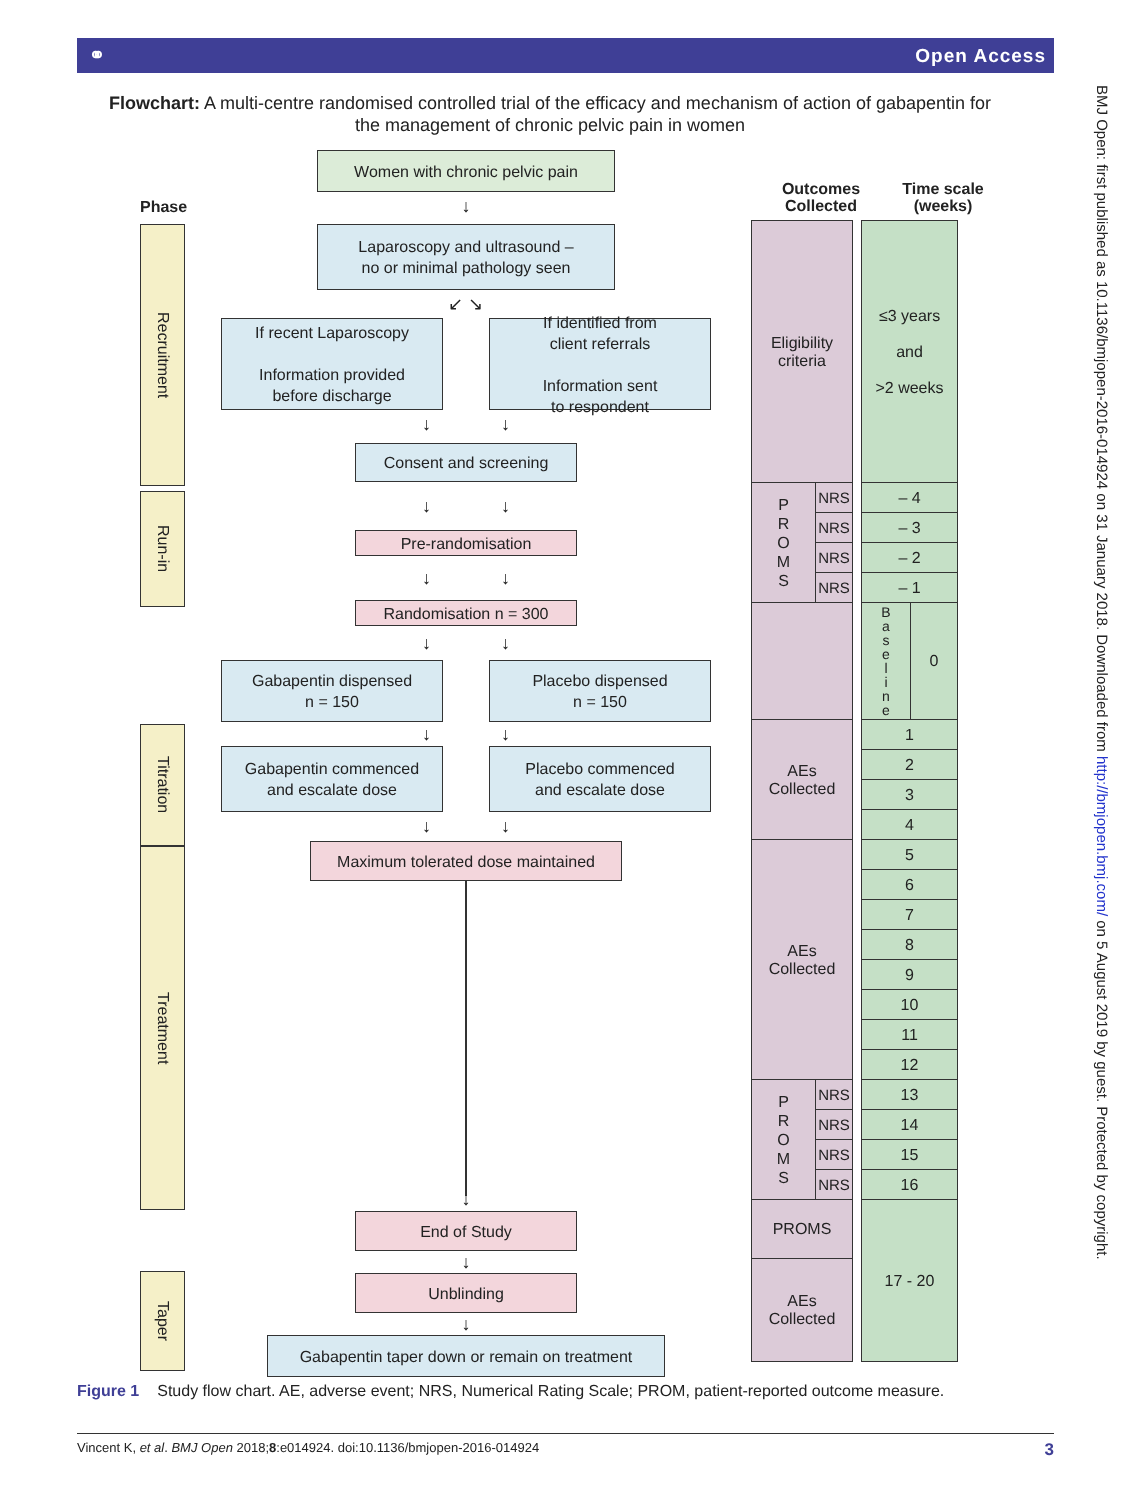⚭ Open Access
BMJ Open: first published as 10.1136/bmjopen-2016-014924 on 31 January 2018. Downloaded from http://bmjopen.bmj.com/ on 5 August 2019 by guest. Protected by copyright.
Flowchart: A multi-centre randomised controlled trial of the efficacy and mechanism of action of gabapentin for the management of chronic pelvic pain in women
Phase
Recruitment
Run-in
Titration
Treatment
Taper
Women with chronic pelvic pain
↓
Laparoscopy and ultrasound –
no or minimal pathology seen
↙ ↘
If recent Laparoscopy
Information provided
before discharge
If identified from
client referrals
Information sent
to respondent
↓ ↓
Consent and screening
↓ ↓
Pre-randomisation
↓ ↓
Randomisation n = 300
↓ ↓
Gabapentin dispensed
n = 150
Placebo dispensed
n = 150
↓ ↓
Gabapentin commenced
and escalate dose
Placebo commenced
and escalate dose
↓ ↓
Maximum tolerated dose maintained
↓
End of Study
↓
Unblinding
↓
Gabapentin taper down or remain on treatment
Outcomes
Collected
Time scale
(weeks)
| Eligibility criteria | | | ≤3 years and >2 weeks | |
| P R O M S | NRS | | – 4 | |
| | NRS | | – 3 | |
| | NRS | | – 2 | |
| | NRS | | – 1 | |
| | | | B a s e l i n e | 0 |
| AEs Collected | | | 1 | |
| | | | 2 | |
| | | | 3 | |
| | | | 4 | |
| AEs Collected | | | 5 | |
| | | | 6 | |
| | | | 7 | |
| | | | 8 | |
| | | | 9 | |
| | | | 10 | |
| | | | 11 | |
| | | | 12 | |
| P R O M S | NRS | | 13 | |
| | NRS | | 14 | |
| | NRS | | 15 | |
| | NRS | | 16 | |
| PROMS | | | 17 - 20 | |
| AEs Collected | | | | |
Figure 1 Study flow chart. AE, adverse event; NRS, Numerical Rating Scale; PROM, patient-reported outcome measure.
Vincent K, et al. BMJ Open 2018;8:e014924. doi:10.1136/bmjopen-2016-014924 3